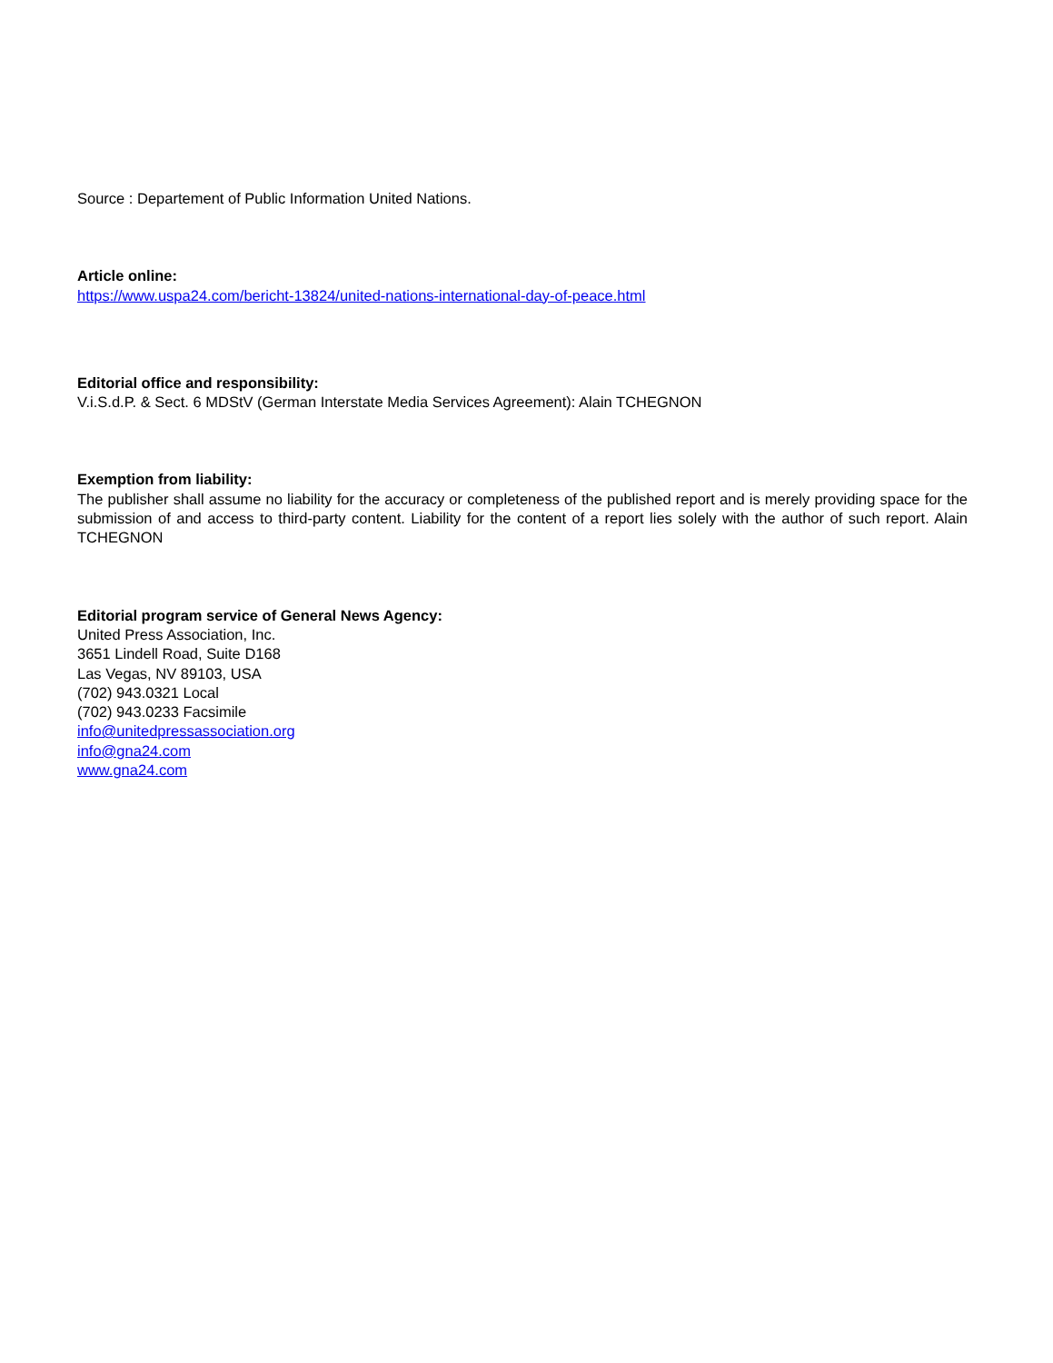Source : Departement of Public Information United Nations.
Article online:
https://www.uspa24.com/bericht-13824/united-nations-international-day-of-peace.html
Editorial office and responsibility:
V.i.S.d.P. & Sect. 6 MDStV (German Interstate Media Services Agreement): Alain TCHEGNON
Exemption from liability:
The publisher shall assume no liability for the accuracy or completeness of the published report and is merely providing space for the submission of and access to third-party content. Liability for the content of a report lies solely with the author of such report. Alain TCHEGNON
Editorial program service of General News Agency:
United Press Association, Inc.
3651 Lindell Road, Suite D168
Las Vegas, NV 89103, USA
(702) 943.0321 Local
(702) 943.0233 Facsimile
info@unitedpressassociation.org
info@gna24.com
www.gna24.com